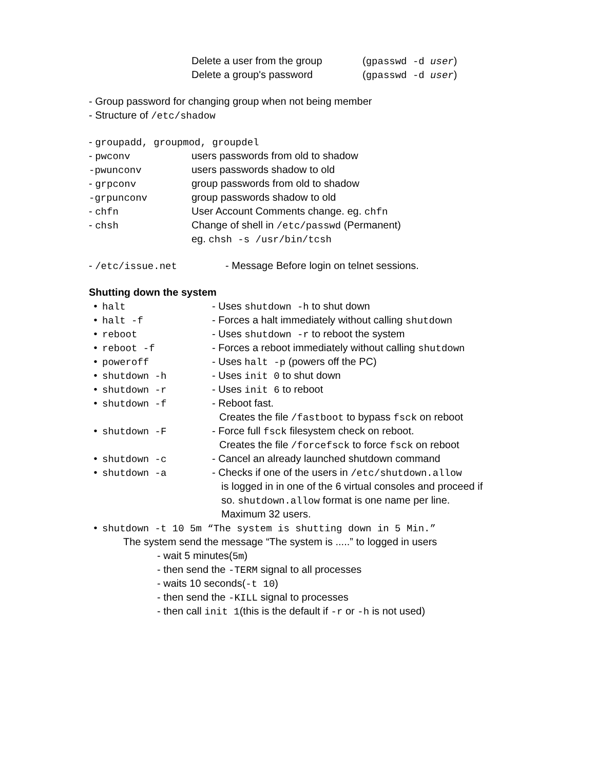Delete a user from the group (gpasswd -d user)
Delete a group's password (gpasswd -d user)
- Group password for changing group when not being member
- Structure of /etc/shadow
- groupadd, groupmod, groupdel
- pwconv users passwords from old to shadow
-pwunconv users passwords shadow to old
- grpconv group passwords from old to shadow
-grpunconv group passwords shadow to old
- chfn User Account Comments change. eg. chfn
- chsh Change of shell in /etc/passwd (Permanent)
eg. chsh -s /usr/bin/tcsh
- /etc/issue.net - Message Before login on telnet sessions.
Shutting down the system
• halt - Uses shutdown -h to shut down
• halt -f - Forces a halt immediately without calling shutdown
• reboot - Uses shutdown -r to reboot the system
• reboot -f - Forces a reboot immediately without calling shutdown
• poweroff - Uses halt -p (powers off the PC)
• shutdown -h - Uses init 0 to shut down
• shutdown -r - Uses init 6 to reboot
• shutdown -f - Reboot fast.
Creates the file /fastboot to bypass fsck on reboot
• shutdown -F - Force full fsck filesystem check on reboot.
Creates the file /forcefsck to force fsck on reboot
• shutdown -c - Cancel an already launched shutdown command
• shutdown -a - Checks if one of the users in /etc/shutdown.allow
is logged in in one of the 6 virtual consoles and proceed if
so. shutdown.allow format is one name per line.
Maximum 32 users.
• shutdown -t 10 5m “The system is shutting down in 5 Min.”
The system send the message “The system is .....” to logged in users
- wait 5 minutes(5m)
- then send the -TERM signal to all processes
- waits 10 seconds(-t 10)
- then send the -KILL signal to processes
- then call init 1(this is the default if -r or -h is not used)